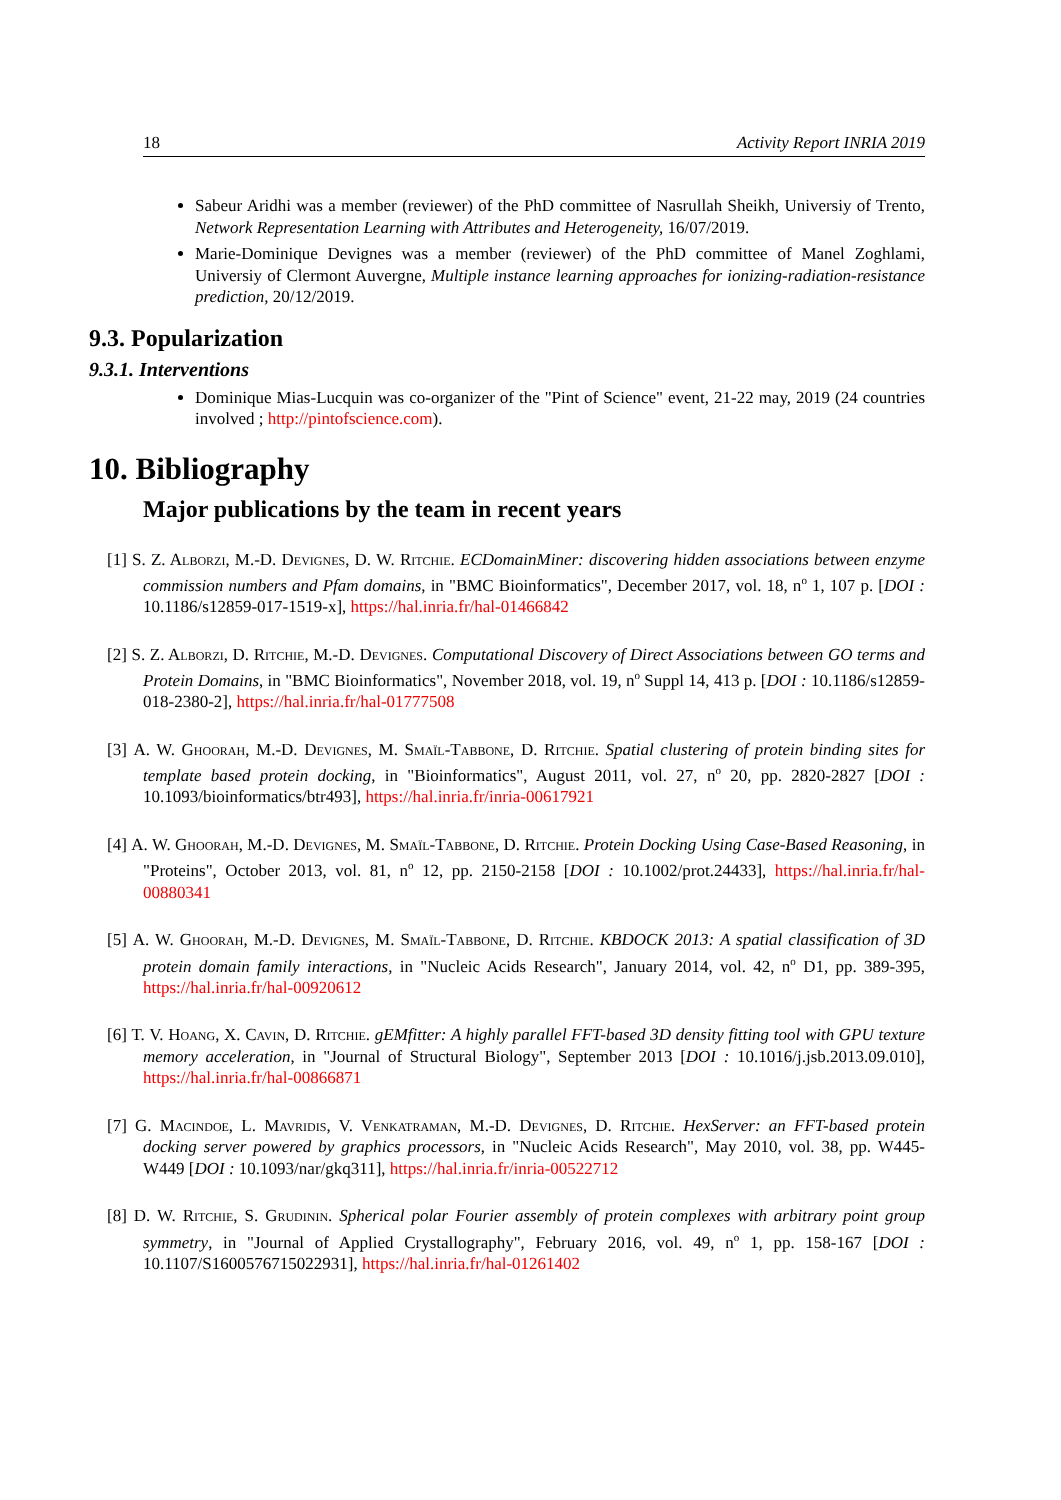18 Activity Report INRIA 2019
Sabeur Aridhi was a member (reviewer) of the PhD committee of Nasrullah Sheikh, Universiy of Trento, Network Representation Learning with Attributes and Heterogeneity, 16/07/2019.
Marie-Dominique Devignes was a member (reviewer) of the PhD committee of Manel Zoghlami, Universiy of Clermont Auvergne, Multiple instance learning approaches for ionizing-radiation-resistance prediction, 20/12/2019.
9.3. Popularization
9.3.1. Interventions
Dominique Mias-Lucquin was co-organizer of the "Pint of Science" event, 21-22 may, 2019 (24 countries involved ; http://pintofscience.com).
10. Bibliography
Major publications by the team in recent years
[1] S. Z. Alborzi, M.-D. Devignes, D. W. Ritchie. ECDomainMiner: discovering hidden associations between enzyme commission numbers and Pfam domains, in "BMC Bioinformatics", December 2017, vol. 18, n<sup>o</sup> 1, 107 p. [DOI : 10.1186/s12859-017-1519-x], https://hal.inria.fr/hal-01466842
[2] S. Z. Alborzi, D. Ritchie, M.-D. Devignes. Computational Discovery of Direct Associations between GO terms and Protein Domains, in "BMC Bioinformatics", November 2018, vol. 19, n<sup>o</sup> Suppl 14, 413 p. [DOI : 10.1186/s12859-018-2380-2], https://hal.inria.fr/hal-01777508
[3] A. W. Ghoorah, M.-D. Devignes, M. Smaïl-Tabbone, D. Ritchie. Spatial clustering of protein binding sites for template based protein docking, in "Bioinformatics", August 2011, vol. 27, n<sup>o</sup> 20, pp. 2820-2827 [DOI : 10.1093/bioinformatics/btr493], https://hal.inria.fr/inria-00617921
[4] A. W. Ghoorah, M.-D. Devignes, M. Smaïl-Tabbone, D. Ritchie. Protein Docking Using Case-Based Reasoning, in "Proteins", October 2013, vol. 81, n<sup>o</sup> 12, pp. 2150-2158 [DOI : 10.1002/prot.24433], https://hal.inria.fr/hal-00880341
[5] A. W. Ghoorah, M.-D. Devignes, M. Smaïl-Tabbone, D. Ritchie. KBDOCK 2013: A spatial classification of 3D protein domain family interactions, in "Nucleic Acids Research", January 2014, vol. 42, n<sup>o</sup> D1, pp. 389-395, https://hal.inria.fr/hal-00920612
[6] T. V. Hoang, X. Cavin, D. Ritchie. gEMfitter: A highly parallel FFT-based 3D density fitting tool with GPU texture memory acceleration, in "Journal of Structural Biology", September 2013 [DOI : 10.1016/j.jsb.2013.09.010], https://hal.inria.fr/hal-00866871
[7] G. Macindoe, L. Mavridis, V. Venkatraman, M.-D. Devignes, D. Ritchie. HexServer: an FFT-based protein docking server powered by graphics processors, in "Nucleic Acids Research", May 2010, vol. 38, pp. W445-W449 [DOI : 10.1093/nar/gkq311], https://hal.inria.fr/inria-00522712
[8] D. W. Ritchie, S. Grudinin. Spherical polar Fourier assembly of protein complexes with arbitrary point group symmetry, in "Journal of Applied Crystallography", February 2016, vol. 49, n<sup>o</sup> 1, pp. 158-167 [DOI : 10.1107/S1600576715022931], https://hal.inria.fr/hal-01261402